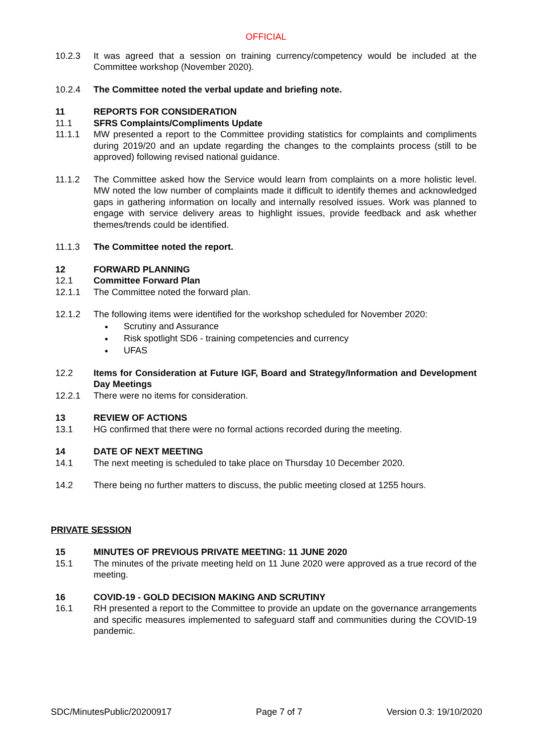OFFICIAL
10.2.3 It was agreed that a session on training currency/competency would be included at the Committee workshop (November 2020).
10.2.4 The Committee noted the verbal update and briefing note.
11 REPORTS FOR CONSIDERATION
11.1 SFRS Complaints/Compliments Update
11.1.1 MW presented a report to the Committee providing statistics for complaints and compliments during 2019/20 and an update regarding the changes to the complaints process (still to be approved) following revised national guidance.
11.1.2 The Committee asked how the Service would learn from complaints on a more holistic level. MW noted the low number of complaints made it difficult to identify themes and acknowledged gaps in gathering information on locally and internally resolved issues. Work was planned to engage with service delivery areas to highlight issues, provide feedback and ask whether themes/trends could be identified.
11.1.3 The Committee noted the report.
12 FORWARD PLANNING
12.1 Committee Forward Plan
12.1.1 The Committee noted the forward plan.
12.1.2 The following items were identified for the workshop scheduled for November 2020:
Scrutiny and Assurance
Risk spotlight SD6 - training competencies and currency
UFAS
12.2 Items for Consideration at Future IGF, Board and Strategy/Information and Development Day Meetings
12.2.1 There were no items for consideration.
13 REVIEW OF ACTIONS
13.1 HG confirmed that there were no formal actions recorded during the meeting.
14 DATE OF NEXT MEETING
14.1 The next meeting is scheduled to take place on Thursday 10 December 2020.
14.2 There being no further matters to discuss, the public meeting closed at 1255 hours.
PRIVATE SESSION
15 MINUTES OF PREVIOUS PRIVATE MEETING: 11 JUNE 2020
15.1 The minutes of the private meeting held on 11 June 2020 were approved as a true record of the meeting.
16 COVID-19 - GOLD DECISION MAKING AND SCRUTINY
16.1 RH presented a report to the Committee to provide an update on the governance arrangements and specific measures implemented to safeguard staff and communities during the COVID-19 pandemic.
SDC/MinutesPublic/20200917 Page 7 of 7 Version 0.3: 19/10/2020